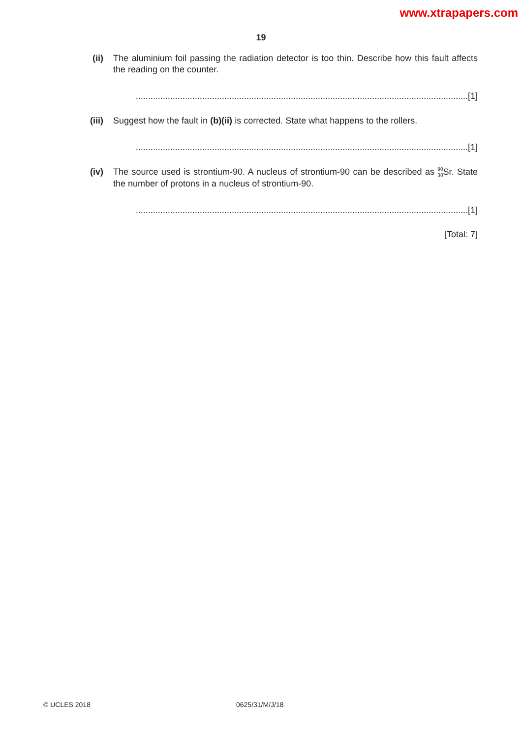www.xtrapapers.com
19
(ii) The aluminium foil passing the radiation detector is too thin. Describe how this fault affects the reading on the counter.
.......................................................................................................................................[1]
(iii) Suggest how the fault in (b)(ii) is corrected. State what happens to the rollers.
.......................................................................................................................................[1]
(iv) The source used is strontium-90. A nucleus of strontium-90 can be described as <sup>90</sup><sub>38</sub> Sr. State the number of protons in a nucleus of strontium-90.
.......................................................................................................................................[1]
[Total: 7]
© UCLES 2018 0625/31/M/J/18